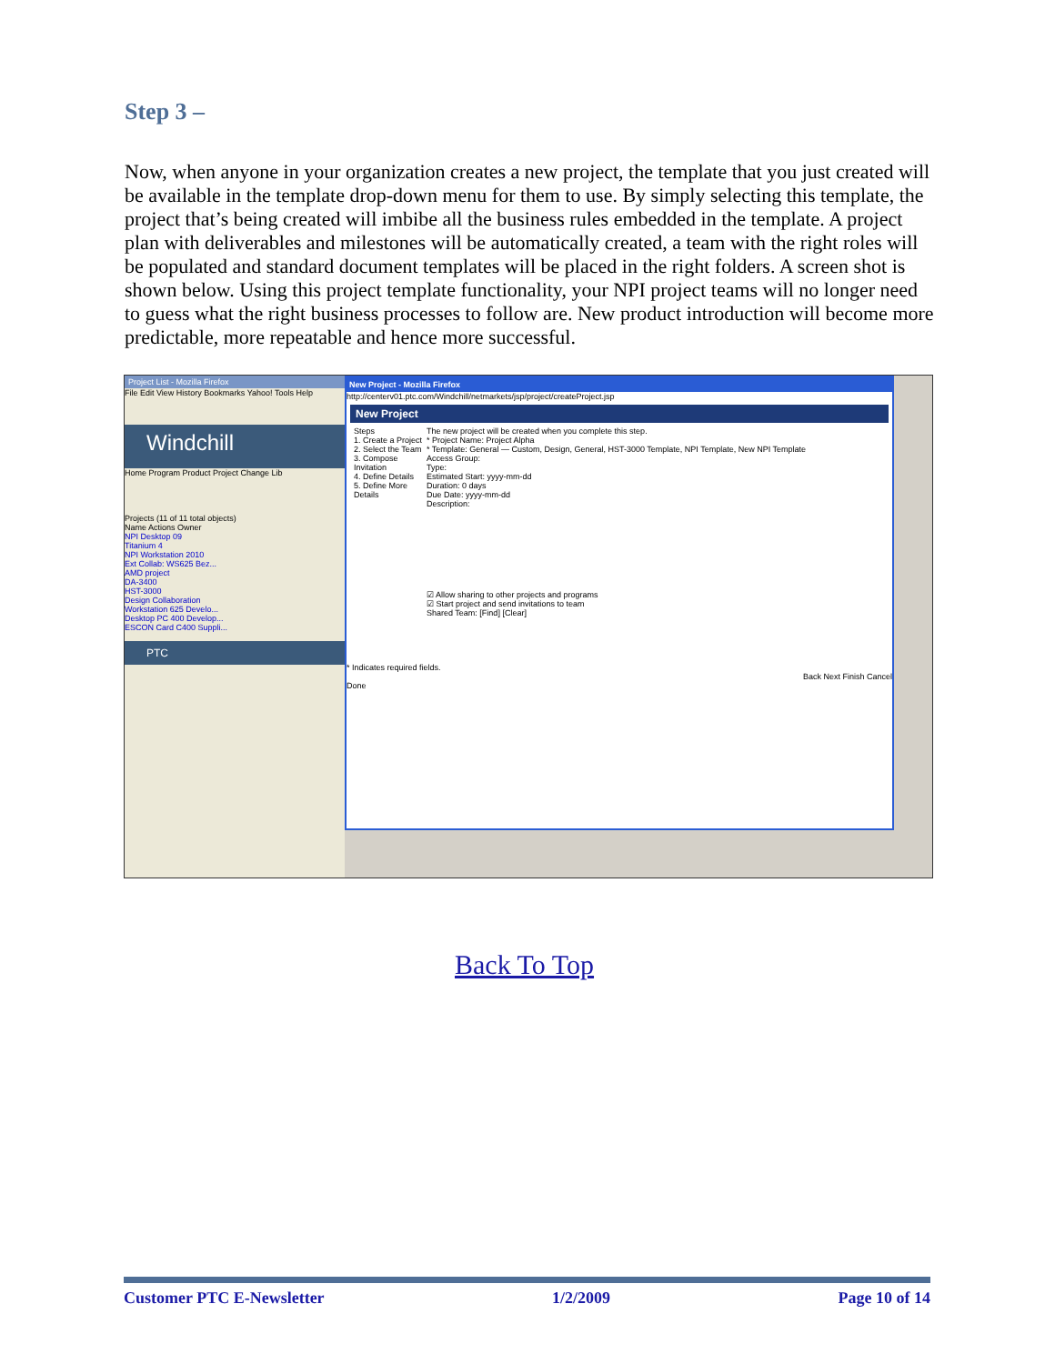Step 3 –
Now, when anyone in your organization creates a new project, the template that you just created will be available in the template drop-down menu for them to use. By simply selecting this template, the project that’s being created will imbibe all the business rules embedded in the template. A project plan with deliverables and milestones will be automatically created, a team with the right roles will be populated and standard document templates will be placed in the right folders. A screen shot is shown below. Using this project template functionality, your NPI project teams will no longer need to guess what the right business processes to follow are. New product introduction will become more predictable, more repeatable and hence more successful.
Project List - Mozilla Firefox
File Edit View History Bookmarks Yahoo! Tools Help
Windchill
Home Program Product Project Change Lib
Projects (11 of 11 total objects)
Name Actions Owner
NPI Desktop 09
Titanium 4
NPI Workstation 2010
Ext Collab: WS625 Bez...
AMD project
DA-3400
HST-3000
Design Collaboration
Workstation 625 Develo...
Desktop PC 400 Develop...
ESCON Card C400 Suppli...
PTC
New Project - Mozilla Firefox
http://centerv01.ptc.com/Windchill/netmarkets/jsp/project/createProject.jsp
New Project
Steps
1. Create a Project
2. Select the Team
3. Compose Invitation
4. Define Details
5. Define More Details
The new project will be created when you complete this step.
* Project Name: Project Alpha
* Template: General — Custom, Design, General, HST-3000 Template, NPI Template, New NPI Template
Access Group:
Type:
Estimated Start: yyyy-mm-dd
Duration: 0 days
Due Date: yyyy-mm-dd
Description:
☑ Allow sharing to other projects and programs
☑ Start project and send invitations to team
Shared Team: [Find] [Clear]
* Indicates required fields.
Back Next Finish Cancel
Done
Back To Top
Customer PTC E-Newsletter 1/2/2009 Page 10 of 14